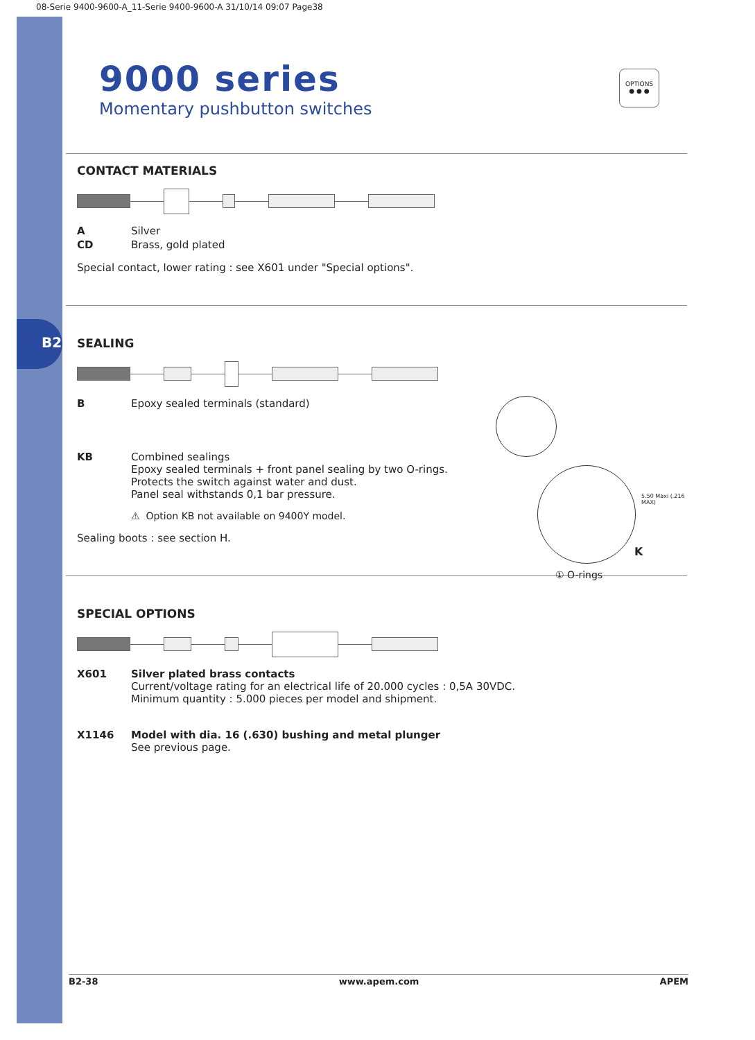B2
08-Serie 9400-9600-A_11-Serie 9400-9600-A 31/10/14 09:07 Page38
OPTIONS
● ● ●
9000 series
Momentary pushbutton switches
CONTACT MATERIALS
A Silver
CD Brass, gold plated
Special contact, lower rating : see X601 under "Special options".
SEALING
B Epoxy sealed terminals (standard)
KB Combined sealings
Epoxy sealed terminals + front panel sealing by two O-rings.
Protects the switch against water and dust.
Panel seal withstands 0,1 bar pressure.
⚠ Option KB not available on 9400Y model.
Sealing boots : see section H.
5.50 Maxi (.216 MAX)
K
① O-rings
SPECIAL OPTIONS
X601 Silver plated brass contacts
Current/voltage rating for an electrical life of 20.000 cycles : 0,5A 30VDC.
Minimum quantity : 5.000 pieces per model and shipment.
X1146 Model with dia. 16 (.630) bushing and metal plunger
See previous page.
B2-38 www.apem.com APEM